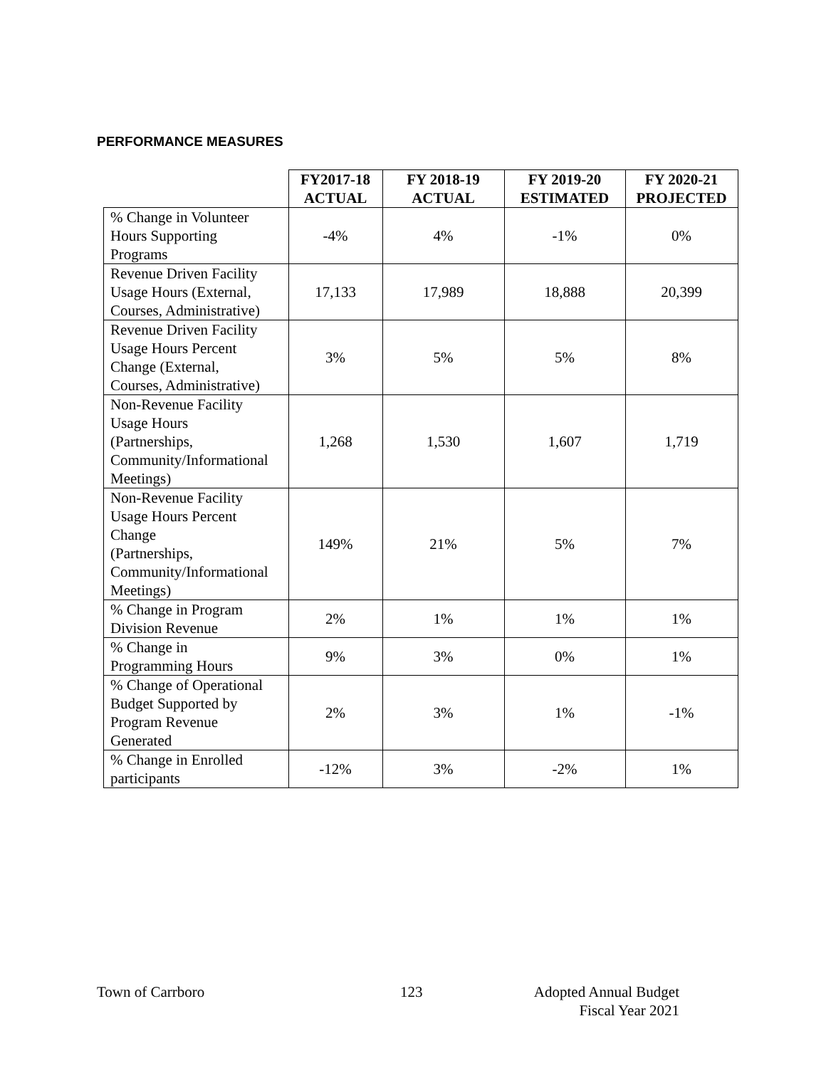PERFORMANCE MEASURES
| | FY2017-18 ACTUAL | FY 2018-19 ACTUAL | FY 2019-20 ESTIMATED | FY 2020-21 PROJECTED |
| --- | --- | --- | --- | --- |
| % Change in Volunteer Hours Supporting Programs | -4% | 4% | -1% | 0% |
| Revenue Driven Facility Usage Hours (External, Courses, Administrative) | 17,133 | 17,989 | 18,888 | 20,399 |
| Revenue Driven Facility Usage Hours Percent Change (External, Courses, Administrative) | 3% | 5% | 5% | 8% |
| Non-Revenue Facility Usage Hours (Partnerships, Community/Informational Meetings) | 1,268 | 1,530 | 1,607 | 1,719 |
| Non-Revenue Facility Usage Hours Percent Change (Partnerships, Community/Informational Meetings) | 149% | 21% | 5% | 7% |
| % Change in Program Division Revenue | 2% | 1% | 1% | 1% |
| % Change in Programming Hours | 9% | 3% | 0% | 1% |
| % Change of Operational Budget Supported by Program Revenue Generated | 2% | 3% | 1% | -1% |
| % Change in Enrolled participants | -12% | 3% | -2% | 1% |
Town of Carrboro 123
Adopted Annual Budget
Fiscal Year 2021